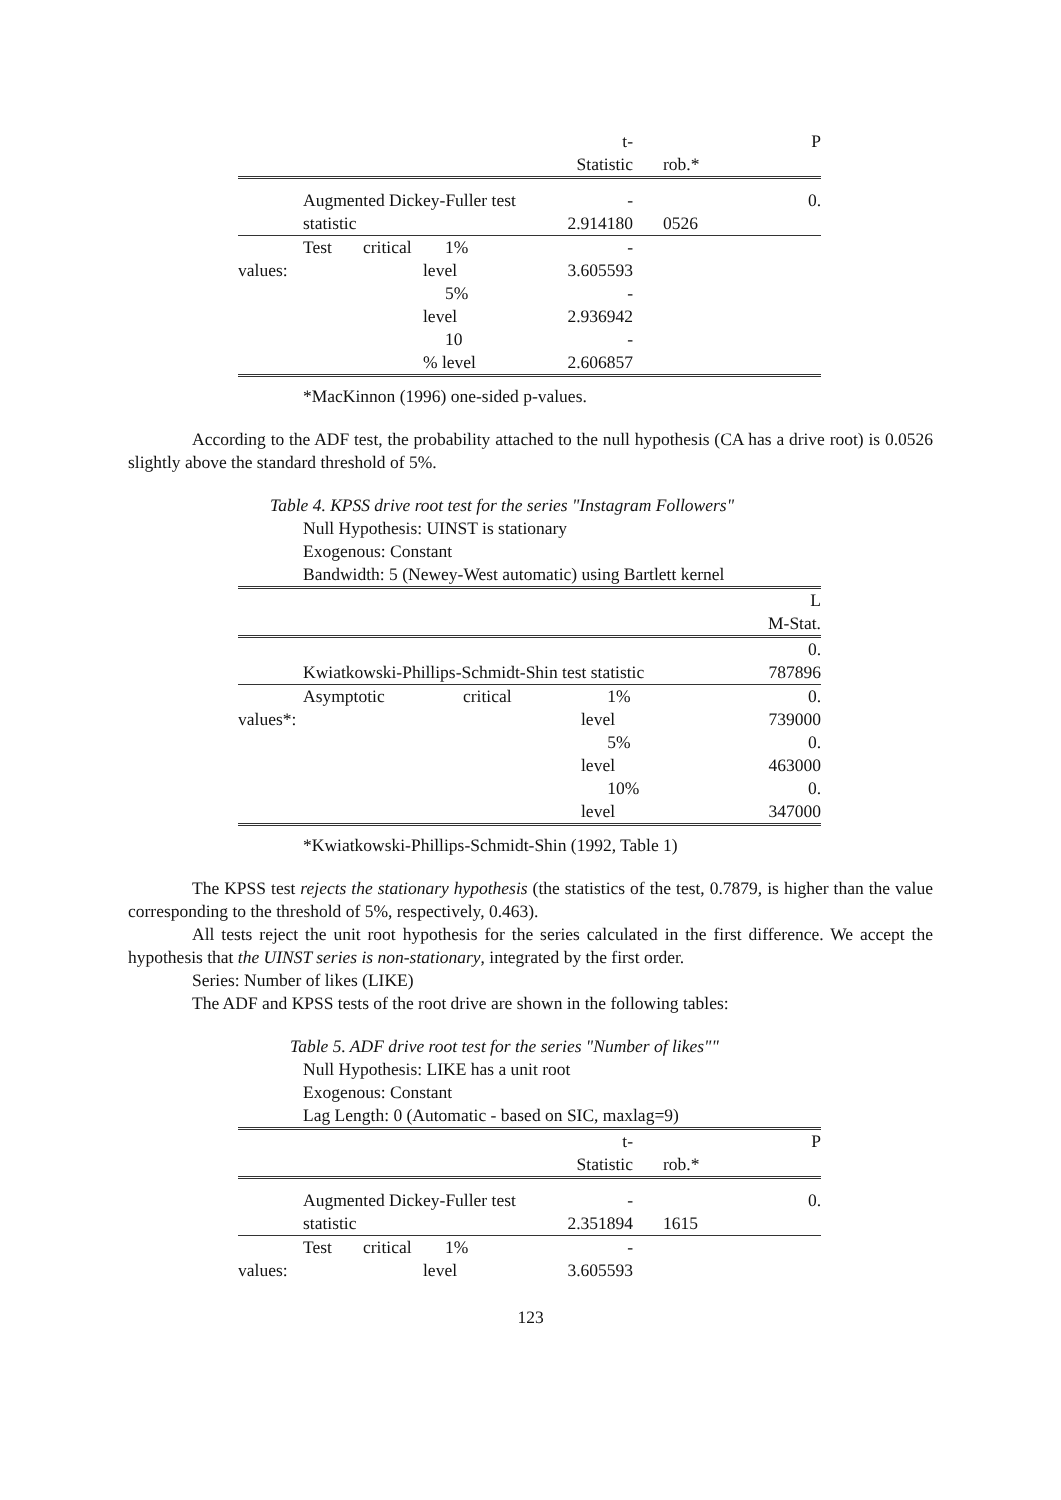| | | | | t- Statistic | | rob.* | P |
| | Augmented Dickey-Fuller test statistic | | | - 2.914180 | | 0526 | 0. |
| values: | Test | critical | 1% level | - 3.605593 | | | |
| | | | 5% level | - 2.936942 | | | |
| | | | 10 % level | - 2.606857 | | | |
*MacKinnon (1996) one-sided p-values.
According to the ADF test, the probability attached to the null hypothesis (CA has a drive root) is 0.0526 slightly above the standard threshold of 5%.
Table 4. KPSS drive root test for the series "Instagram Followers"
Null Hypothesis: UINST is stationary
Exogenous: Constant
Bandwidth: 5 (Newey-West automatic) using Bartlett kernel
| | | | | L M-Stat. |
| | Kwiatkowski-Phillips-Schmidt-Shin test statistic | | | 0. 787896 |
| values*: | Asymptotic | critical | 1% level | 0. 739000 |
| | | | 5% level | 0. 463000 |
| | | | 10% level | 0. 347000 |
*Kwiatkowski-Phillips-Schmidt-Shin (1992, Table 1)
The KPSS test rejects the stationary hypothesis (the statistics of the test, 0.7879, is higher than the value corresponding to the threshold of 5%, respectively, 0.463).
All tests reject the unit root hypothesis for the series calculated in the first difference. We accept the hypothesis that the UINST series is non-stationary, integrated by the first order.
Series: Number of likes (LIKE)
The ADF and KPSS tests of the root drive are shown in the following tables:
Table 5. ADF drive root test for the series "Number of likes""
Null Hypothesis: LIKE has a unit root
Exogenous: Constant
Lag Length: 0 (Automatic - based on SIC, maxlag=9)
| | | | | t- Statistic | | rob.* | P |
| | Augmented Dickey-Fuller test statistic | | | - 2.351894 | | 1615 | 0. |
| values: | Test | critical | 1% level | - 3.605593 | | | |
123